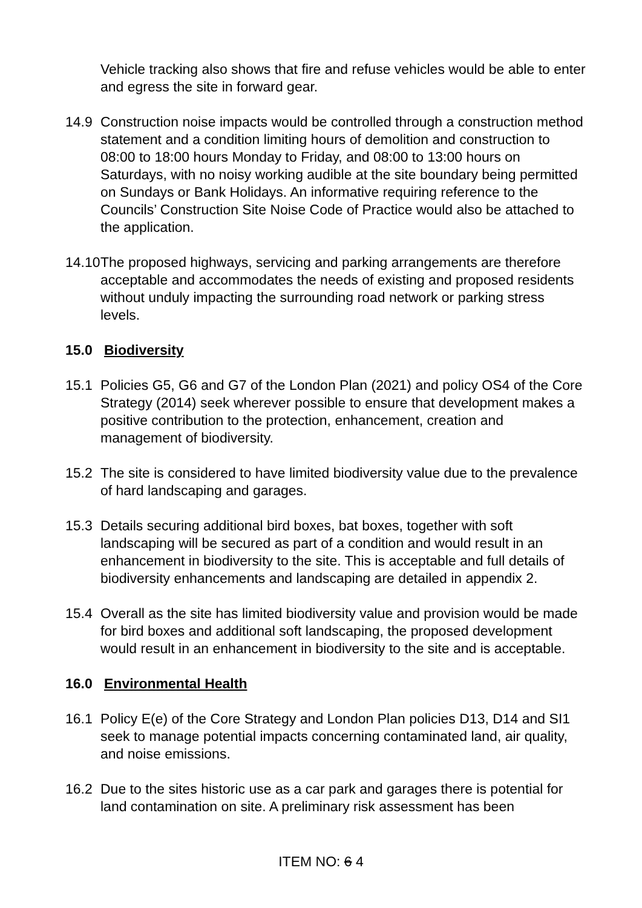Vehicle tracking also shows that fire and refuse vehicles would be able to enter and egress the site in forward gear.
14.9 Construction noise impacts would be controlled through a construction method statement and a condition limiting hours of demolition and construction to 08:00 to 18:00 hours Monday to Friday, and 08:00 to 13:00 hours on Saturdays, with no noisy working audible at the site boundary being permitted on Sundays or Bank Holidays. An informative requiring reference to the Councils’ Construction Site Noise Code of Practice would also be attached to the application.
14.10
The proposed highways, servicing and parking arrangements are therefore acceptable and accommodates the needs of existing and proposed residents without unduly impacting the surrounding road network or parking stress levels.
15.0 Biodiversity
15.1 Policies G5, G6 and G7 of the London Plan (2021) and policy OS4 of the Core Strategy (2014) seek wherever possible to ensure that development makes a positive contribution to the protection, enhancement, creation and management of biodiversity.
15.2 The site is considered to have limited biodiversity value due to the prevalence of hard landscaping and garages.
15.3 Details securing additional bird boxes, bat boxes, together with soft landscaping will be secured as part of a condition and would result in an enhancement in biodiversity to the site. This is acceptable and full details of biodiversity enhancements and landscaping are detailed in appendix 2.
15.4 Overall as the site has limited biodiversity value and provision would be made for bird boxes and additional soft landscaping, the proposed development would result in an enhancement in biodiversity to the site and is acceptable.
16.0 Environmental Health
16.1 Policy E(e) of the Core Strategy and London Plan policies D13, D14 and SI1 seek to manage potential impacts concerning contaminated land, air quality, and noise emissions.
16.2 Due to the sites historic use as a car park and garages there is potential for land contamination on site. A preliminary risk assessment has been
ITEM NO: 6 4